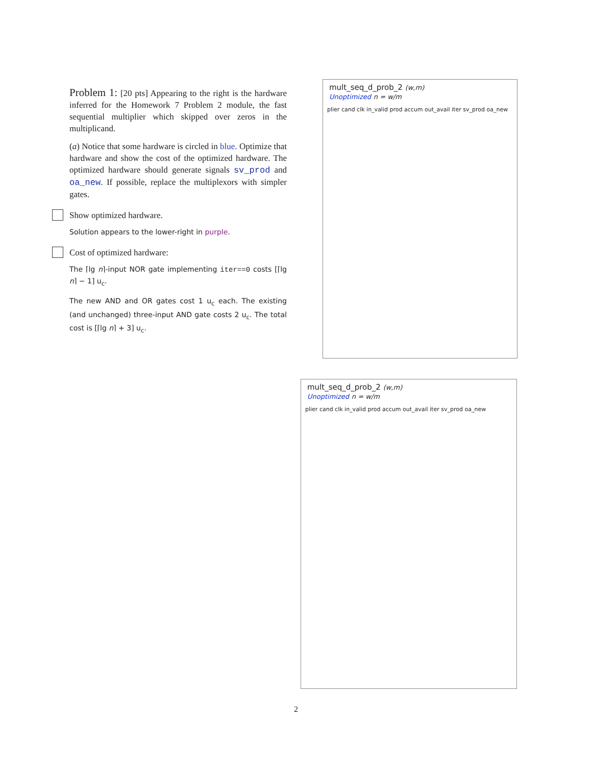Problem 1: [20 pts] Appearing to the right is the hardware inferred for the Homework 7 Problem 2 module, the fast sequential multiplier which skipped over zeros in the multiplicand.
(a) Notice that some hardware is circled in blue. Optimize that hardware and show the cost of the optimized hardware. The optimized hardware should generate signals sv_prod and oa_new. If possible, replace the multiplexors with simpler gates.
Show optimized hardware.
Solution appears to the lower-right in purple.
Cost of optimized hardware:
The ⌈lg n⌉-input NOR gate implementing iter==0 costs [⌈lg n⌉ − 1] u<sub>c</sub>.
The new AND and OR gates cost 1 u<sub>c</sub> each. The existing (and unchanged) three-input AND gate costs 2 u<sub>c</sub>. The total cost is [⌈lg n⌉ + 3] u<sub>c</sub>.
mult_seq_d_prob_2 (w,m)
Unoptimized n = w/m
plier cand clk in_valid prod accum out_avail iter sv_prod oa_new
mult_seq_d_prob_2 (w,m)
Unoptimized n = w/m
plier cand clk in_valid prod accum out_avail iter sv_prod oa_new
2